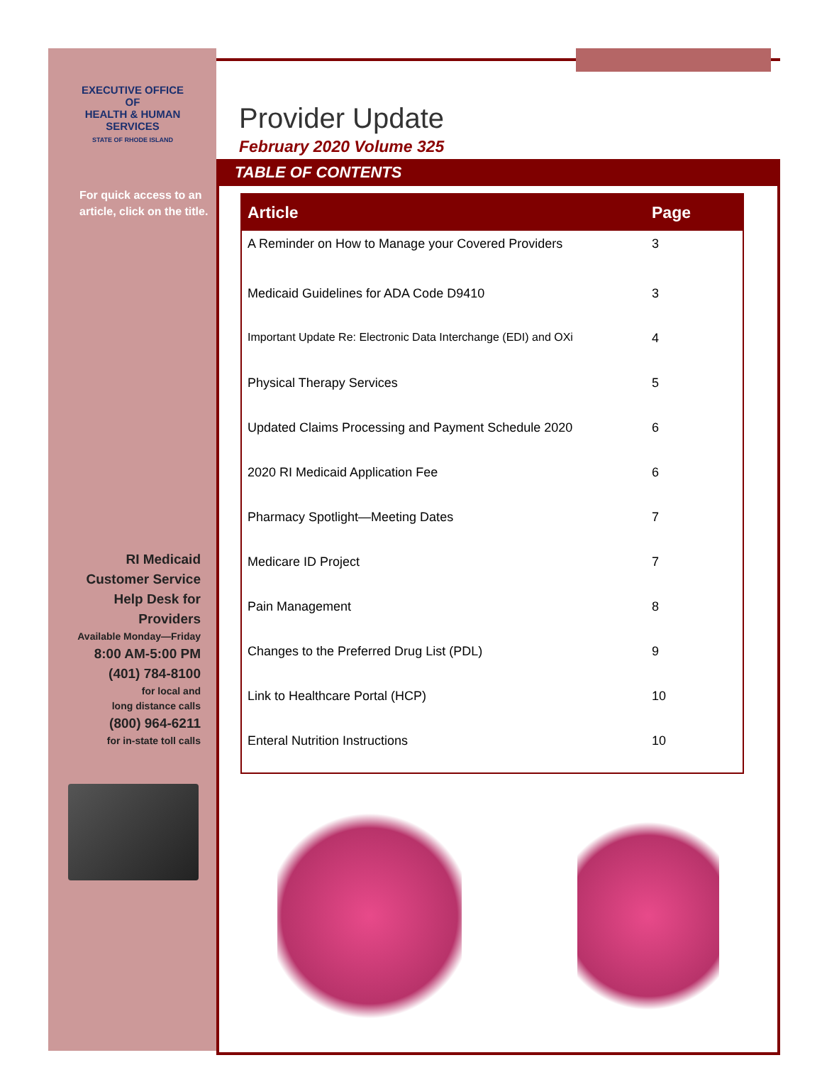EXECUTIVE OFFICE OF
HEALTH & HUMAN SERVICES
STATE OF RHODE ISLAND
For quick access to an article, click on the title.
RI Medicaid
Customer Service
Help Desk for
Providers
Available Monday—Friday
8:00 AM-5:00 PM
(401) 784-8100
for local and
long distance calls
(800) 964-6211
for in-state toll calls
Provider Update
February 2020 Volume 325
TABLE OF CONTENTS
| Article | Page |
| --- | --- |
| A Reminder on How to Manage your Covered Providers | 3 |
| Medicaid Guidelines for ADA Code D9410 | 3 |
| Important Update Re: Electronic Data Interchange (EDI) and OXi | 4 |
| Physical Therapy Services | 5 |
| Updated Claims Processing and Payment Schedule 2020 | 6 |
| 2020 RI Medicaid Application Fee | 6 |
| Pharmacy Spotlight—Meeting Dates | 7 |
| Medicare ID Project | 7 |
| Pain Management | 8 |
| Changes to the Preferred Drug List (PDL) | 9 |
| Link to Healthcare Portal (HCP) | 10 |
| Enteral Nutrition Instructions | 10 |